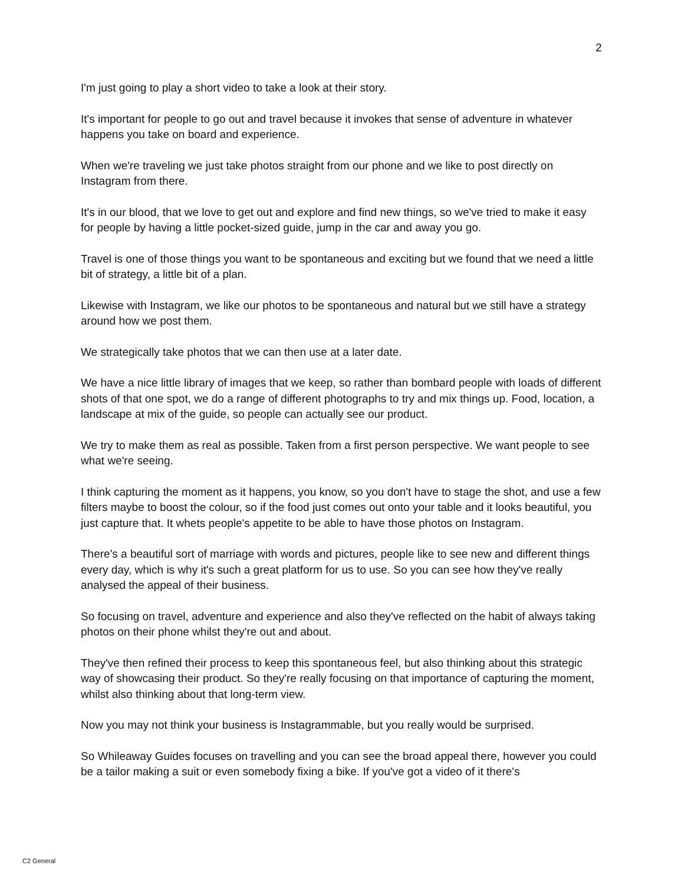2
I'm just going to play a short video to take a look at their story.
It's important for people to go out and travel because it invokes that sense of adventure in whatever happens you take on board and experience.
When we're traveling we just take photos straight from our phone and we like to post directly on Instagram from there.
It's in our blood, that we love to get out and explore and find new things, so we've tried to make it easy for people by having a little pocket-sized guide, jump in the car and away you go.
Travel is one of those things you want to be spontaneous and exciting but we found that we need a little bit of strategy, a little bit of a plan.
Likewise with Instagram, we like our photos to be spontaneous and natural but we still have a strategy around how we post them.
We strategically take photos that we can then use at a later date.
We have a nice little library of images that we keep, so rather than bombard people with loads of different shots of that one spot, we do a range of different photographs to try and mix things up. Food, location, a landscape at mix of the guide, so people can actually see our product.
We try to make them as real as possible. Taken from a first person perspective. We want people to see what we're seeing.
I think capturing the moment as it happens, you know, so you don't have to stage the shot, and use a few filters maybe to boost the colour, so if the food just comes out onto your table and it looks beautiful, you just capture that. It whets people's appetite to be able to have those photos on Instagram.
There's a beautiful sort of marriage with words and pictures, people like to see new and different things every day, which is why it's such a great platform for us to use. So you can see how they've really analysed the appeal of their business.
So focusing on travel, adventure and experience and also they've reflected on the habit of always taking photos on their phone whilst they're out and about.
They've then refined their process to keep this spontaneous feel, but also thinking about this strategic way of showcasing their product. So they're really focusing on that importance of capturing the moment, whilst also thinking about that long-term view.
Now you may not think your business is Instagrammable, but you really would be surprised.
So Whileaway Guides focuses on travelling and you can see the broad appeal there, however you could be a tailor making a suit or even somebody fixing a bike. If you've got a video of it there's
C2 General